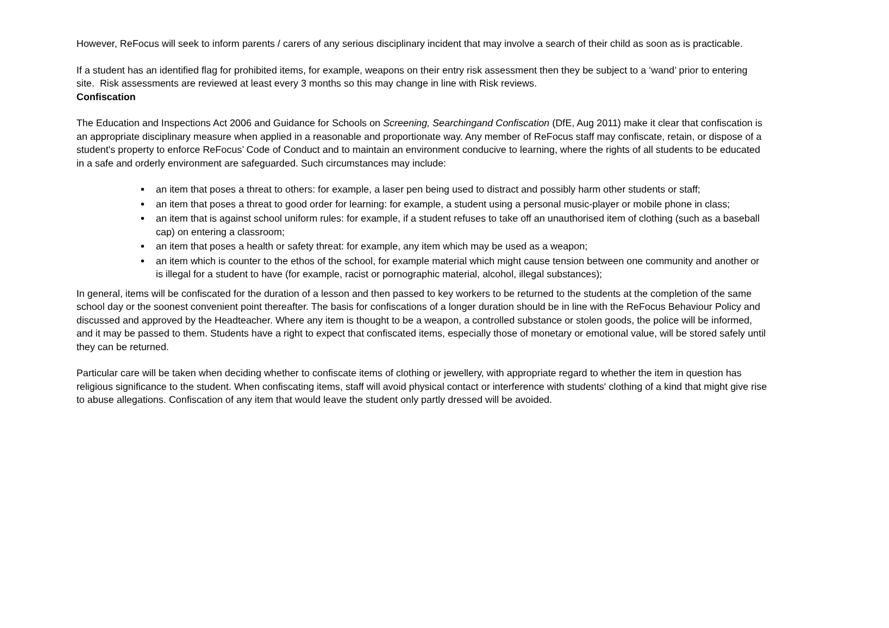However, ReFocus will seek to inform parents / carers of any serious disciplinary incident that may involve a search of their child as soon as is practicable.
If a student has an identified flag for prohibited items, for example, weapons on their entry risk assessment then they be subject to a ‘wand’ prior to entering site. Risk assessments are reviewed at least every 3 months so this may change in line with Risk reviews.
Confiscation
The Education and Inspections Act 2006 and Guidance for Schools on Screening, Searchingand Confiscation (DfE, Aug 2011) make it clear that confiscation is an appropriate disciplinary measure when applied in a reasonable and proportionate way. Any member of ReFocus staff may confiscate, retain, or dispose of a student's property to enforce ReFocus’ Code of Conduct and to maintain an environment conducive to learning, where the rights of all students to be educated in a safe and orderly environment are safeguarded. Such circumstances may include:
an item that poses a threat to others: for example, a laser pen being used to distract and possibly harm other students or staff;
an item that poses a threat to good order for learning: for example, a student using a personal music-player or mobile phone in class;
an item that is against school uniform rules: for example, if a student refuses to take off an unauthorised item of clothing (such as a baseball cap) on entering a classroom;
an item that poses a health or safety threat: for example, any item which may be used as a weapon;
an item which is counter to the ethos of the school, for example material which might cause tension between one community and another or is illegal for a student to have (for example, racist or pornographic material, alcohol, illegal substances);
In general, items will be confiscated for the duration of a lesson and then passed to key workers to be returned to the students at the completion of the same school day or the soonest convenient point thereafter. The basis for confiscations of a longer duration should be in line with the ReFocus Behaviour Policy and discussed and approved by the Headteacher. Where any item is thought to be a weapon, a controlled substance or stolen goods, the police will be informed, and it may be passed to them. Students have a right to expect that confiscated items, especially those of monetary or emotional value, will be stored safely until they can be returned.
Particular care will be taken when deciding whether to confiscate items of clothing or jewellery, with appropriate regard to whether the item in question has religious significance to the student. When confiscating items, staff will avoid physical contact or interference with students' clothing of a kind that might give rise to abuse allegations. Confiscation of any item that would leave the student only partly dressed will be avoided.